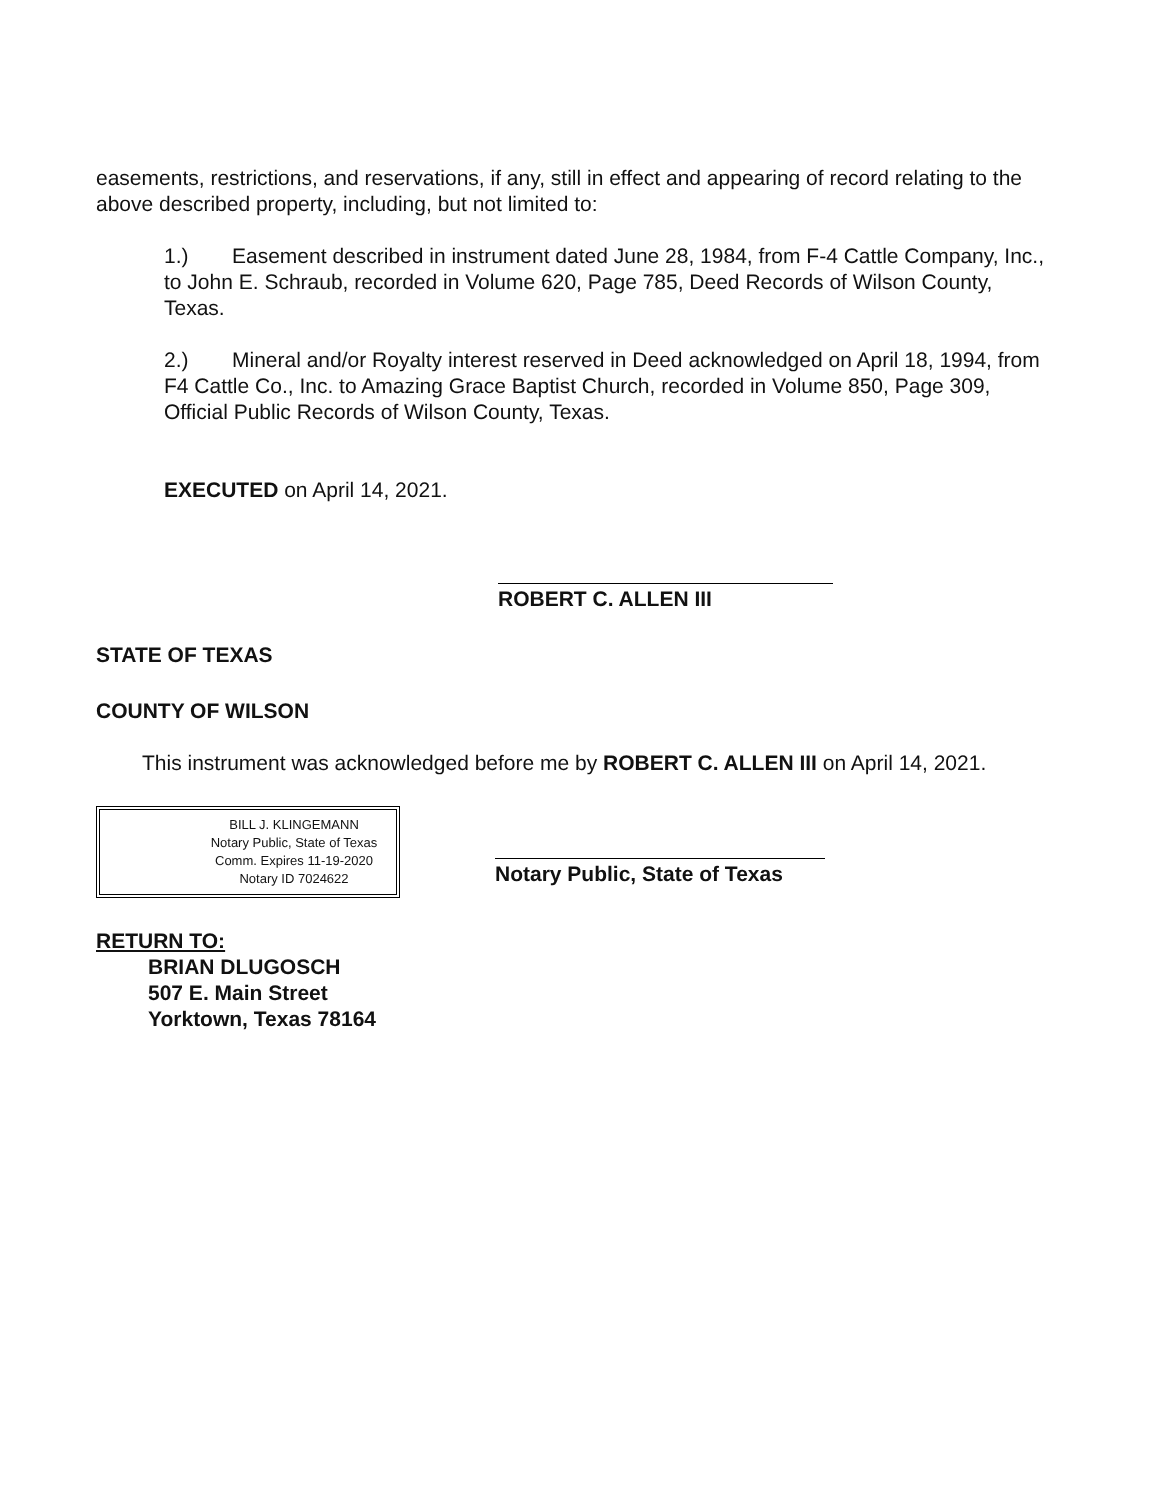easements, restrictions, and reservations, if any, still in effect and appearing of record relating to the above described property, including, but not limited to:
1.) Easement described in instrument dated June 28, 1984, from F-4 Cattle Company, Inc., to John E. Schraub, recorded in Volume 620, Page 785, Deed Records of Wilson County, Texas.
2.) Mineral and/or Royalty interest reserved in Deed acknowledged on April 18, 1994, from F4 Cattle Co., Inc. to Amazing Grace Baptist Church, recorded in Volume 850, Page 309, Official Public Records of Wilson County, Texas.
EXECUTED on April 14, 2021.
ROBERT C. ALLEN III
STATE OF TEXAS
COUNTY OF WILSON
This instrument was acknowledged before me by ROBERT C. ALLEN III on April 14, 2021.
BILL J. KLINGEMANN
Notary Public, State of Texas
Comm. Expires 11-19-2020
Notary ID 7024622
Notary Public, State of Texas
RETURN TO:
BRIAN DLUGOSCH
507 E. Main Street
Yorktown, Texas 78164